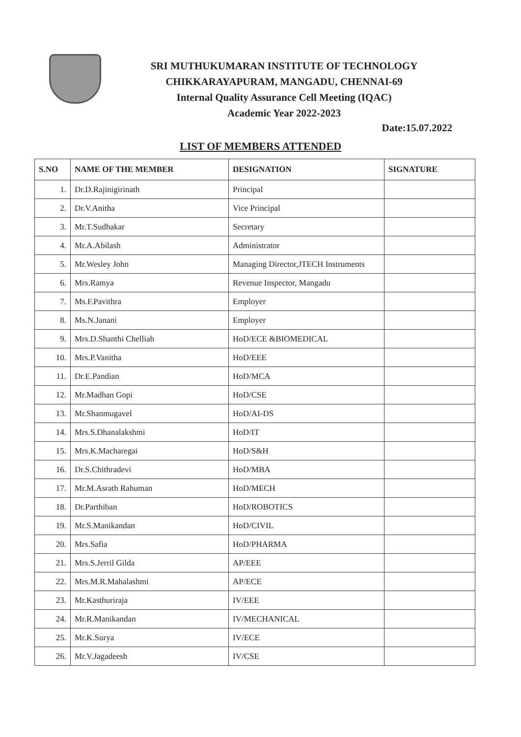SRI MUTHUKUMARAN INSTITUTE OF TECHNOLOGY
CHIKKARAYAPURAM, MANGADU, CHENNAI-69
Internal Quality Assurance Cell Meeting (IQAC)
Academic Year 2022-2023
Date:15.07.2022
LIST OF MEMBERS ATTENDED
| S.NO | NAME OF THE MEMBER | DESIGNATION | SIGNATURE |
| --- | --- | --- | --- |
| 1. | Dr.D.Rajinigirinath | Principal | |
| 2. | Dr.V.Anitha | Vice Principal | |
| 3. | Mr.T.Sudhakar | Secretary | |
| 4. | Mr.A.Abilash | Administrator | |
| 5. | Mr.Wesley John | Managing Director,JTECH Instruments | |
| 6. | Mrs.Ramya | Revenue Inspector, Mangadu | |
| 7. | Ms.F.Pavithra | Employer | |
| 8. | Ms.N.Janani | Employer | |
| 9. | Mrs.D.Shanthi Chelliah | HoD/ECE &BIOMEDICAL | |
| 10. | Mrs.P.Vanitha | HoD/EEE | |
| 11. | Dr.E.Pandian | HoD/MCA | |
| 12. | Mr.Madhan Gopi | HoD/CSE | |
| 13. | Mr.Shanmugavel | HoD/AI-DS | |
| 14. | Mrs.S.Dhanalakshmi | HoD/IT | |
| 15. | Mrs.K.Macharegai | HoD/S&H | |
| 16. | Dr.S.Chithradevi | HoD/MBA | |
| 17. | Mr.M.Asrath Rahuman | HoD/MECH | |
| 18. | Dr.Parthiban | HoD/ROBOTICS | |
| 19. | Mr.S.Manikandan | HoD/CIVIL | |
| 20. | Mrs.Safia | HoD/PHARMA | |
| 21. | Mrs.S.Jerril Gilda | AP/EEE | |
| 22. | Mrs.M.R.Mahalashmi | AP/ECE | |
| 23. | Mr.Kasthuriraja | IV/EEE | |
| 24. | Mr.R.Manikandan | IV/MECHANICAL | |
| 25. | Mr.K.Surya | IV/ECE | |
| 26. | Mr.V.Jagadeesh | IV/CSE | |